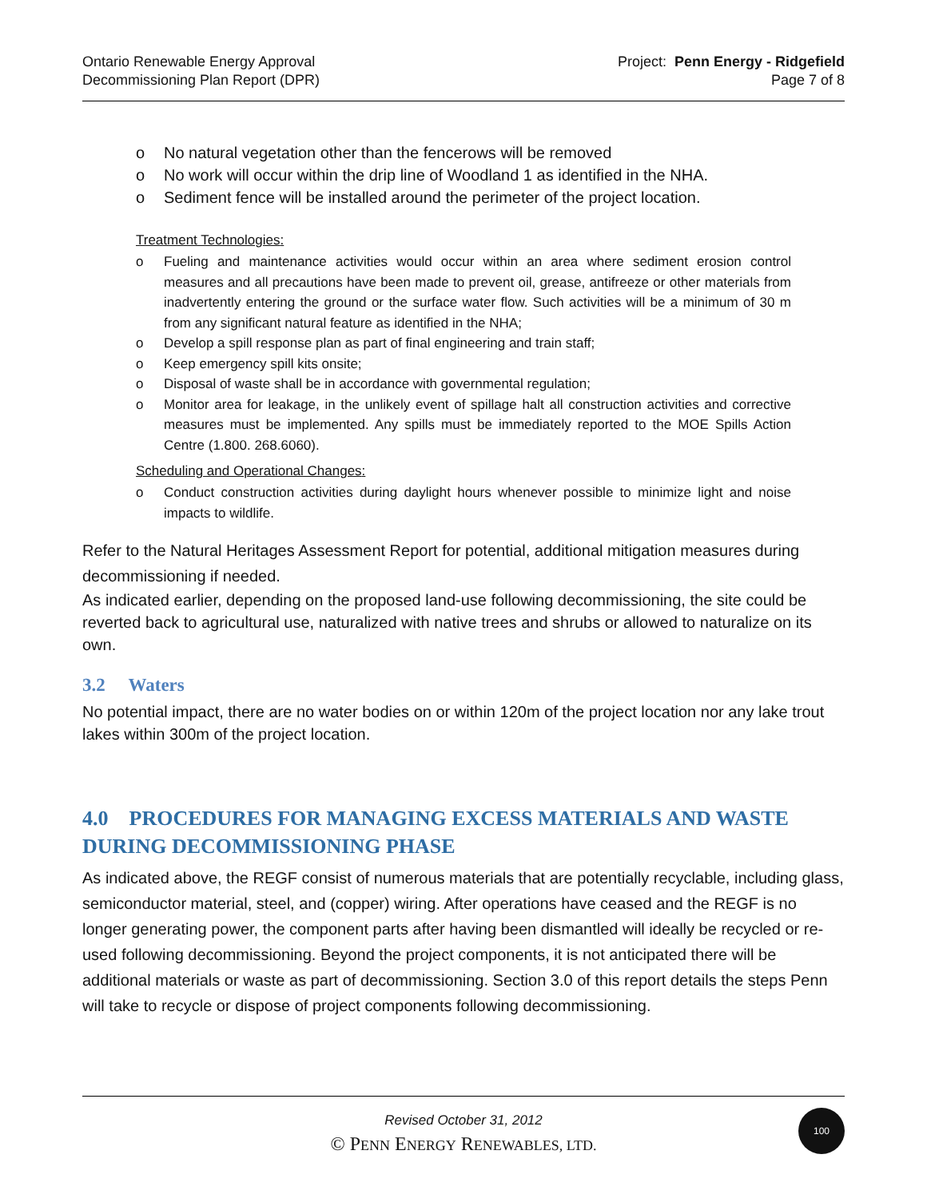Ontario Renewable Energy Approval
Decommissioning Plan Report (DPR)
Project: Penn Energy - Ridgefield
Page 7 of 8
o No natural vegetation other than the fencerows will be removed
o No work will occur within the drip line of Woodland 1 as identified in the NHA.
o Sediment fence will be installed around the perimeter of the project location.
Treatment Technologies:
o Fueling and maintenance activities would occur within an area where sediment erosion control measures and all precautions have been made to prevent oil, grease, antifreeze or other materials from inadvertently entering the ground or the surface water flow. Such activities will be a minimum of 30 m from any significant natural feature as identified in the NHA;
o Develop a spill response plan as part of final engineering and train staff;
o Keep emergency spill kits onsite;
o Disposal of waste shall be in accordance with governmental regulation;
o Monitor area for leakage, in the unlikely event of spillage halt all construction activities and corrective measures must be implemented. Any spills must be immediately reported to the MOE Spills Action Centre (1.800. 268.6060).
Scheduling and Operational Changes:
o Conduct construction activities during daylight hours whenever possible to minimize light and noise impacts to wildlife.
Refer to the Natural Heritages Assessment Report for potential, additional mitigation measures during decommissioning if needed.
As indicated earlier, depending on the proposed land-use following decommissioning, the site could be reverted back to agricultural use, naturalized with native trees and shrubs or allowed to naturalize on its own.
3.2 Waters
No potential impact, there are no water bodies on or within 120m of the project location nor any lake trout lakes within 300m of the project location.
4.0 PROCEDURES FOR MANAGING EXCESS MATERIALS AND WASTE DURING DECOMMISSIONING PHASE
As indicated above, the REGF consist of numerous materials that are potentially recyclable, including glass, semiconductor material, steel, and (copper) wiring. After operations have ceased and the REGF is no longer generating power, the component parts after having been dismantled will ideally be recycled or re-used following decommissioning. Beyond the project components, it is not anticipated there will be additional materials or waste as part of decommissioning. Section 3.0 of this report details the steps Penn will take to recycle or dispose of project components following decommissioning.
Revised October 31, 2012
© PENN ENERGY RENEWABLES, LTD.
100